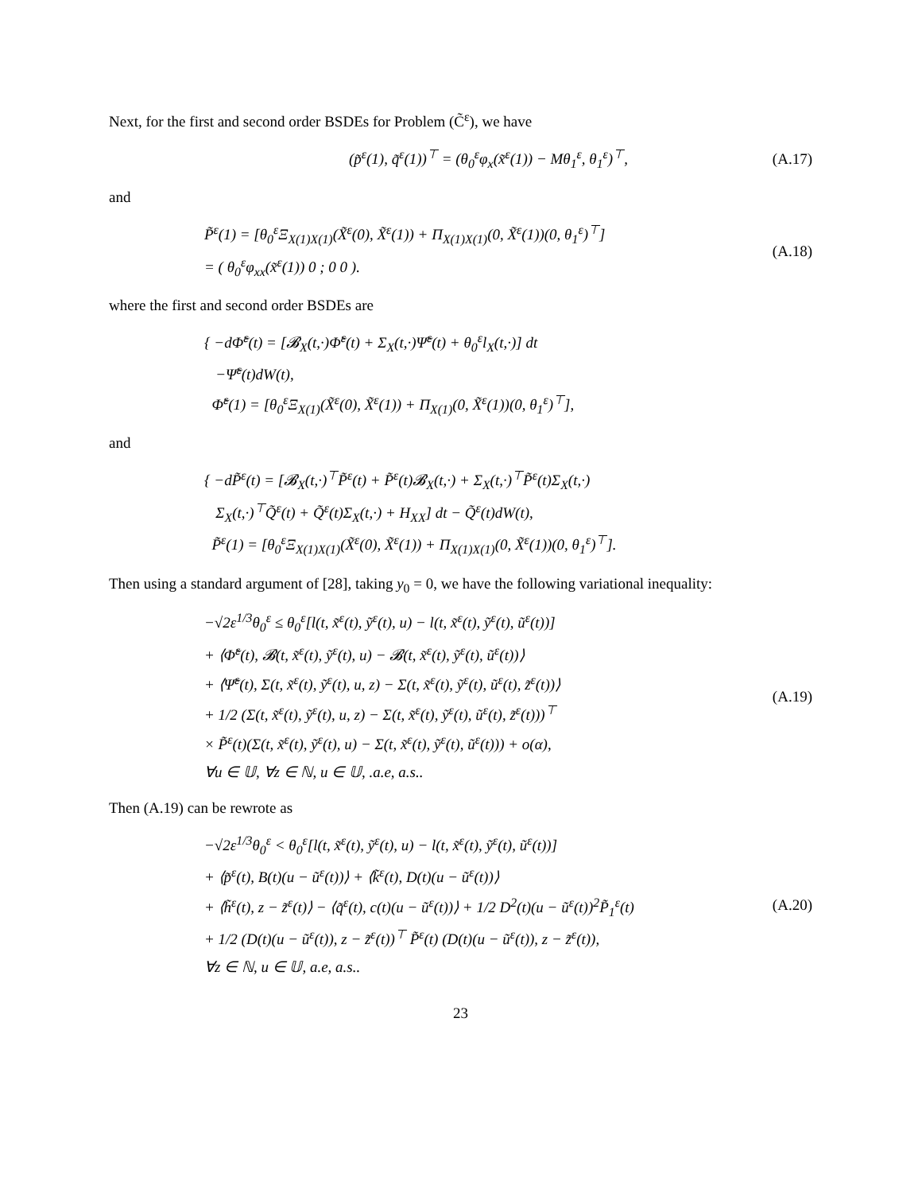Next, for the first and second order BSDEs for Problem (C̃<sup>ε</sup>), we have
(p̃<sup>ε</sup>(1), q̃<sup>ε</sup>(1))<sup>⊤</sup> = (θ<sub>0</sub><sup>ε</sup>φ<sub>x</sub>(x̃<sup>ε</sup>(1)) − Mθ<sub>1</sub><sup>ε</sup>, θ<sub>1</sub><sup>ε</sup>)<sup>⊤</sup>,
(A.17)
and
P̃<sup>ε</sup>(1) = [θ<sub>0</sub><sup>ε</sup>Ξ<sub>X(1)X(1)</sub>(X̃<sup>ε</sup>(0), X̃<sup>ε</sup>(1)) + Π<sub>X(1)X(1)</sub>(0, X̃<sup>ε</sup>(1))(0, θ<sub>1</sub><sup>ε</sup>)<sup>⊤</sup>]
= ( θ<sub>0</sub><sup>ε</sup>φ<sub>xx</sub>(x̃<sup>ε</sup>(1)) 0 ; 0 0 ).
(A.18)
where the first and second order BSDEs are
{ −dΦ̃<sup>ε</sup>(t) = [𝓑<sub>X</sub>(t,·)Φ̃<sup>ε</sup>(t) + Σ<sub>X</sub>(t,·)Ψ̃<sup>ε</sup>(t) + θ<sub>0</sub><sup>ε</sup>l<sub>X</sub>(t,·)] dt
−Ψ̃<sup>ε</sup>(t)dW(t),
Φ̃<sup>ε</sup>(1) = [θ<sub>0</sub><sup>ε</sup>Ξ<sub>X(1)</sub>(X̃<sup>ε</sup>(0), X̃<sup>ε</sup>(1)) + Π<sub>X(1)</sub>(0, X̃<sup>ε</sup>(1))(0, θ<sub>1</sub><sup>ε</sup>)<sup>⊤</sup>],
and
{ −dP̃<sup>ε</sup>(t) = [𝓑<sub>X</sub>(t,·)<sup>⊤</sup>P̃<sup>ε</sup>(t) + P̃<sup>ε</sup>(t)𝓑<sub>X</sub>(t,·) + Σ<sub>X</sub>(t,·)<sup>⊤</sup>P̃<sup>ε</sup>(t)Σ<sub>X</sub>(t,·)
Σ<sub>X</sub>(t,·)<sup>⊤</sup>Q̃<sup>ε</sup>(t) + Q̃<sup>ε</sup>(t)Σ<sub>X</sub>(t,·) + H<sub>XX</sub>] dt − Q̃<sup>ε</sup>(t)dW(t),
P̃<sup>ε</sup>(1) = [θ<sub>0</sub><sup>ε</sup>Ξ<sub>X(1)X(1)</sub>(X̃<sup>ε</sup>(0), X̃<sup>ε</sup>(1)) + Π<sub>X(1)X(1)</sub>(0, X̃<sup>ε</sup>(1))(0, θ<sub>1</sub><sup>ε</sup>)<sup>⊤</sup>].
Then using a standard argument of [28], taking y<sub>0</sub> = 0, we have the following variational inequality:
−√2ε<sup>1/3</sup>θ<sub>0</sub><sup>ε</sup> ≤ θ<sub>0</sub><sup>ε</sup>[l(t, x̃<sup>ε</sup>(t), ỹ<sup>ε</sup>(t), u) − l(t, x̃<sup>ε</sup>(t), ỹ<sup>ε</sup>(t), ũ<sup>ε</sup>(t))]
+ ⟨Φ̃<sup>ε</sup>(t), 𝓑(t, x̃<sup>ε</sup>(t), ỹ<sup>ε</sup>(t), u) − 𝓑(t, x̃<sup>ε</sup>(t), ỹ<sup>ε</sup>(t), ũ<sup>ε</sup>(t))⟩
+ ⟨Ψ̃<sup>ε</sup>(t), Σ(t, x̃<sup>ε</sup>(t), ỹ<sup>ε</sup>(t), u, z) − Σ(t, x̃<sup>ε</sup>(t), ỹ<sup>ε</sup>(t), ũ<sup>ε</sup>(t), z̃<sup>ε</sup>(t))⟩
+ 1/2 (Σ(t, x̃<sup>ε</sup>(t), ỹ<sup>ε</sup>(t), u, z) − Σ(t, x̃<sup>ε</sup>(t), ỹ<sup>ε</sup>(t), ũ<sup>ε</sup>(t), z̃<sup>ε</sup>(t)))<sup>⊤</sup>
× P̃<sup>ε</sup>(t)(Σ(t, x̃<sup>ε</sup>(t), ỹ<sup>ε</sup>(t), u) − Σ(t, x̃<sup>ε</sup>(t), ỹ<sup>ε</sup>(t), ũ<sup>ε</sup>(t))) + o(α),
∀u ∈ 𝕌, ∀z ∈ ℕ, u ∈ 𝕌, .a.e, a.s..
(A.19)
Then (A.19) can be rewrote as
−√2ε<sup>1/3</sup>θ<sub>0</sub><sup>ε</sup> < θ<sub>0</sub><sup>ε</sup>[l(t, x̃<sup>ε</sup>(t), ỹ<sup>ε</sup>(t), u) − l(t, x̃<sup>ε</sup>(t), ỹ<sup>ε</sup>(t), ũ<sup>ε</sup>(t))]
+ ⟨p̃<sup>ε</sup>(t), B(t)(u − ũ<sup>ε</sup>(t))⟩ + ⟨k̃<sup>ε</sup>(t), D(t)(u − ũ<sup>ε</sup>(t))⟩
+ ⟨h̃<sup>ε</sup>(t), z − z̃<sup>ε</sup>(t)⟩ − ⟨q̃<sup>ε</sup>(t), c(t)(u − ũ<sup>ε</sup>(t))⟩ + 1/2 D<sup>2</sup>(t)(u − ũ<sup>ε</sup>(t))<sup>2</sup>P̃<sub>1</sub><sup>ε</sup>(t)
+ 1/2 (D(t)(u − ũ<sup>ε</sup>(t)), z − z̃<sup>ε</sup>(t))<sup>⊤</sup> P̃<sup>ε</sup>(t) (D(t)(u − ũ<sup>ε</sup>(t)), z − z̃<sup>ε</sup>(t)),
∀z ∈ ℕ, u ∈ 𝕌, a.e, a.s..
(A.20)
23